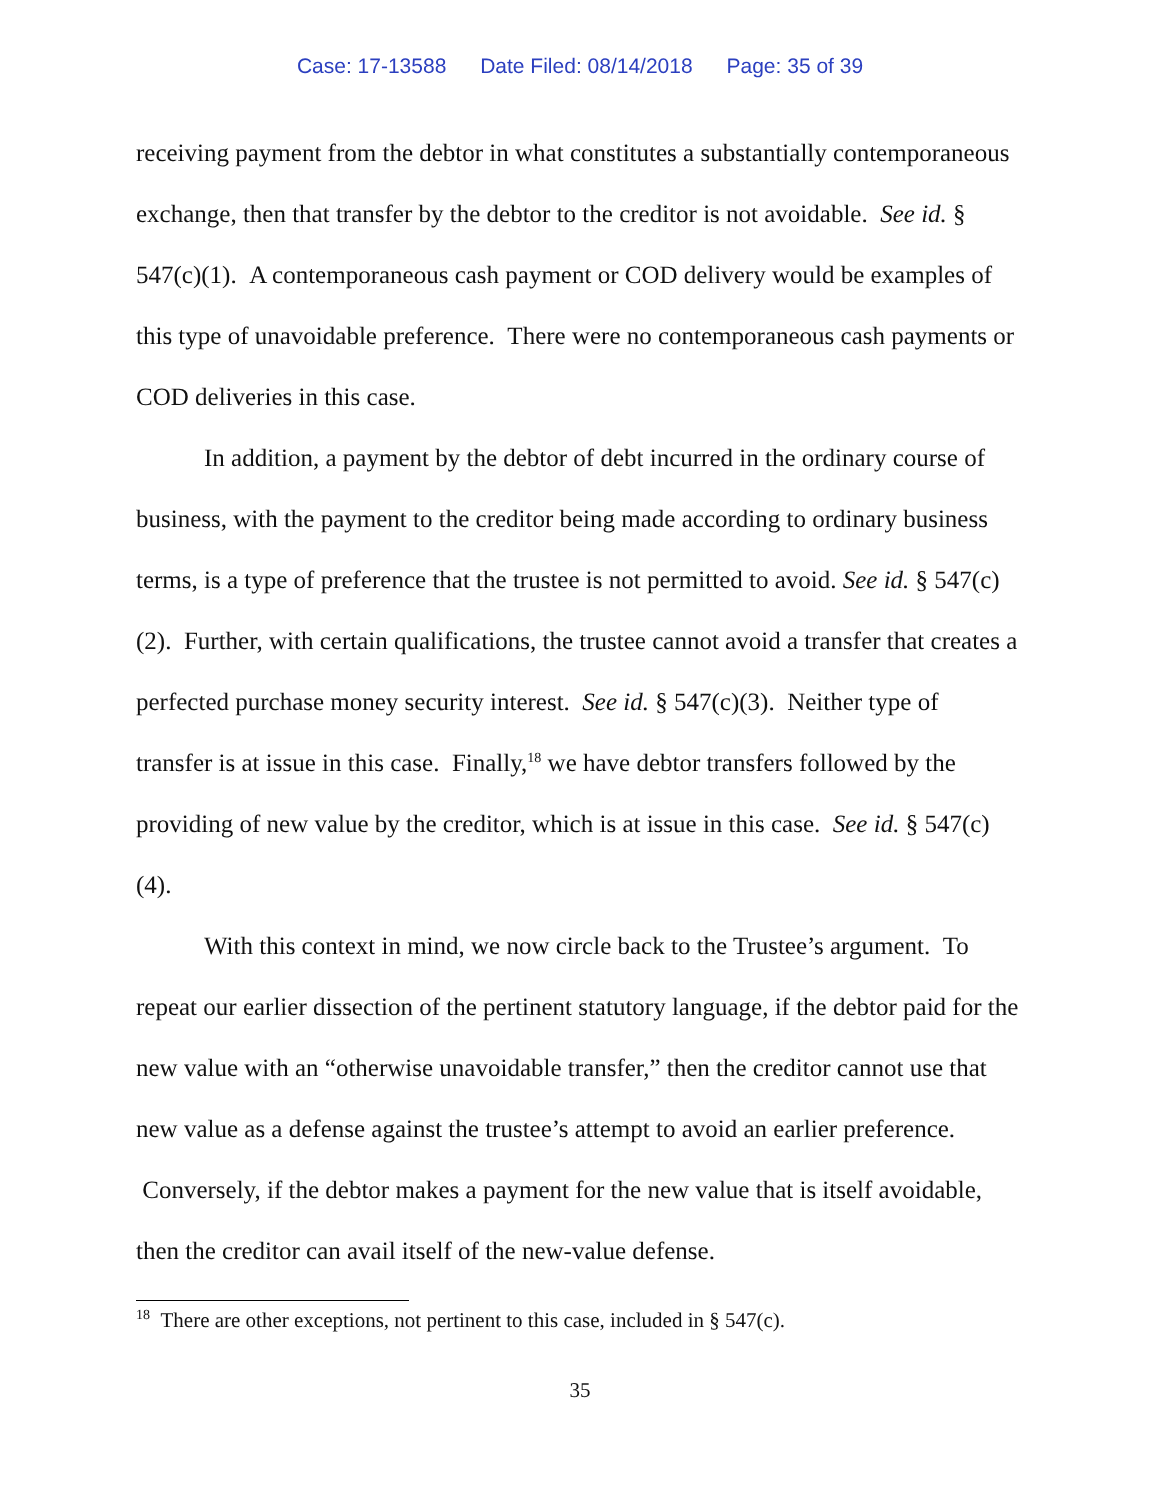Case: 17-13588 Date Filed: 08/14/2018 Page: 35 of 39
receiving payment from the debtor in what constitutes a substantially contemporaneous exchange, then that transfer by the debtor to the creditor is not avoidable. See id. § 547(c)(1). A contemporaneous cash payment or COD delivery would be examples of this type of unavoidable preference. There were no contemporaneous cash payments or COD deliveries in this case.
In addition, a payment by the debtor of debt incurred in the ordinary course of business, with the payment to the creditor being made according to ordinary business terms, is a type of preference that the trustee is not permitted to avoid. See id. § 547(c)(2). Further, with certain qualifications, the trustee cannot avoid a transfer that creates a perfected purchase money security interest. See id. § 547(c)(3). Neither type of transfer is at issue in this case. Finally,<sup>18</sup> we have debtor transfers followed by the providing of new value by the creditor, which is at issue in this case. See id. § 547(c)(4).
With this context in mind, we now circle back to the Trustee’s argument. To repeat our earlier dissection of the pertinent statutory language, if the debtor paid for the new value with an “otherwise unavoidable transfer,” then the creditor cannot use that new value as a defense against the trustee’s attempt to avoid an earlier preference. Conversely, if the debtor makes a payment for the new value that is itself avoidable, then the creditor can avail itself of the new-value defense.
<sup>18</sup> There are other exceptions, not pertinent to this case, included in § 547(c).
35